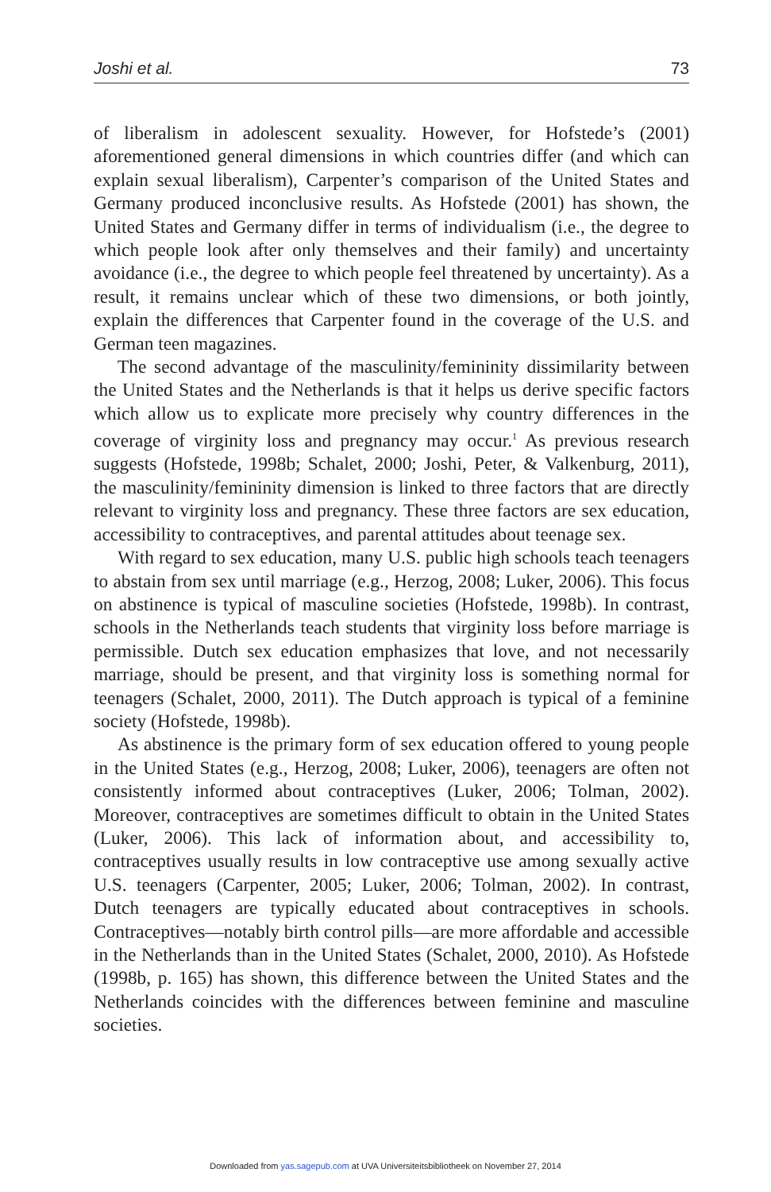Joshi et al. 73
of liberalism in adolescent sexuality. However, for Hofstede’s (2001) aforementioned general dimensions in which countries differ (and which can explain sexual liberalism), Carpenter’s comparison of the United States and Germany produced inconclusive results. As Hofstede (2001) has shown, the United States and Germany differ in terms of individualism (i.e., the degree to which people look after only themselves and their family) and uncertainty avoidance (i.e., the degree to which people feel threatened by uncertainty). As a result, it remains unclear which of these two dimensions, or both jointly, explain the differences that Carpenter found in the coverage of the U.S. and German teen magazines.
The second advantage of the masculinity/femininity dissimilarity between the United States and the Netherlands is that it helps us derive specific factors which allow us to explicate more precisely why country differences in the coverage of virginity loss and pregnancy may occur.<sup>1</sup> As previous research suggests (Hofstede, 1998b; Schalet, 2000; Joshi, Peter, & Valkenburg, 2011), the masculinity/femininity dimension is linked to three factors that are directly relevant to virginity loss and pregnancy. These three factors are sex education, accessibility to contraceptives, and parental attitudes about teenage sex.
With regard to sex education, many U.S. public high schools teach teenagers to abstain from sex until marriage (e.g., Herzog, 2008; Luker, 2006). This focus on abstinence is typical of masculine societies (Hofstede, 1998b). In contrast, schools in the Netherlands teach students that virginity loss before marriage is permissible. Dutch sex education emphasizes that love, and not necessarily marriage, should be present, and that virginity loss is something normal for teenagers (Schalet, 2000, 2011). The Dutch approach is typical of a feminine society (Hofstede, 1998b).
As abstinence is the primary form of sex education offered to young people in the United States (e.g., Herzog, 2008; Luker, 2006), teenagers are often not consistently informed about contraceptives (Luker, 2006; Tolman, 2002). Moreover, contraceptives are sometimes difficult to obtain in the United States (Luker, 2006). This lack of information about, and accessibility to, contraceptives usually results in low contraceptive use among sexually active U.S. teenagers (Carpenter, 2005; Luker, 2006; Tolman, 2002). In contrast, Dutch teenagers are typically educated about contraceptives in schools. Contraceptives—notably birth control pills—are more affordable and accessible in the Netherlands than in the United States (Schalet, 2000, 2010). As Hofstede (1998b, p. 165) has shown, this difference between the United States and the Netherlands coincides with the differences between feminine and masculine societies.
Downloaded from yas.sagepub.com at UVA Universiteitsbibliotheek on November 27, 2014